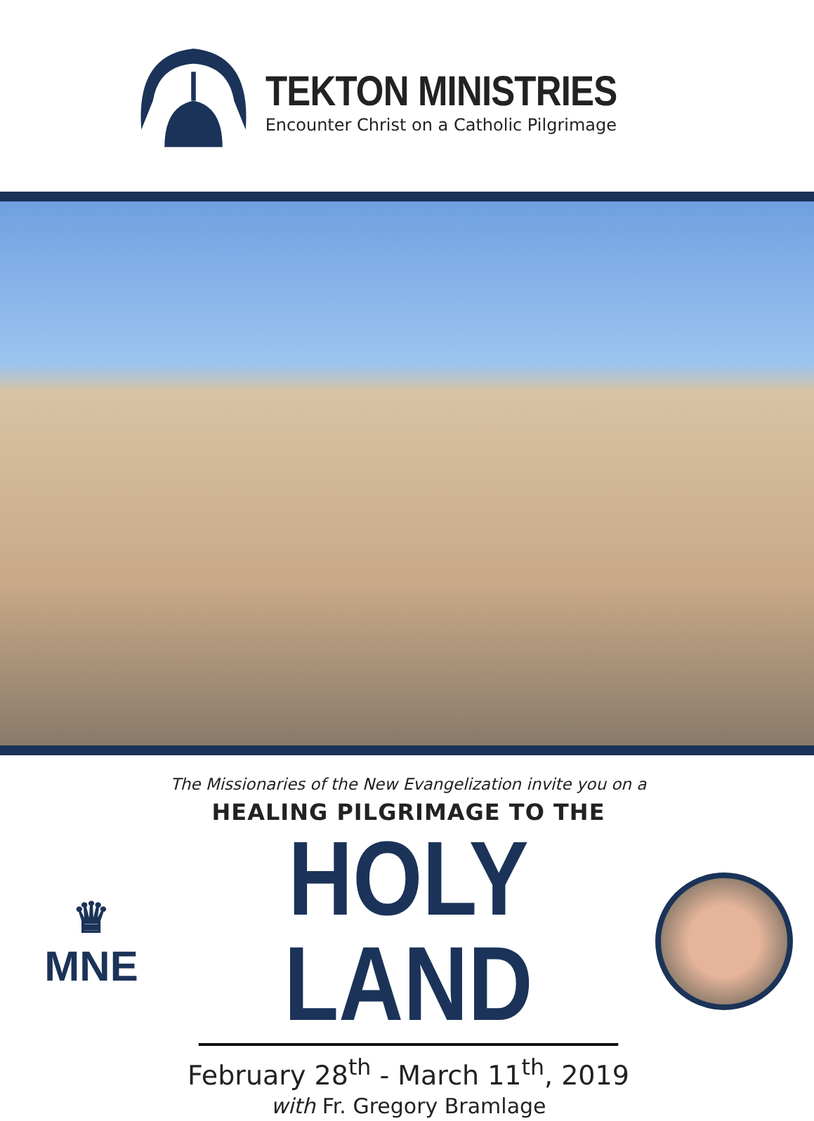TEKTON MINISTRIES
Encounter Christ on a Catholic Pilgrimage
♛
MNE
The Missionaries of the New Evangelization invite you on a
HEALING PILGRIMAGE TO THE
HOLY LAND
February 28<sup>th</sup> - March 11<sup>th</sup>, 2019
with Fr. Gregory Bramlage